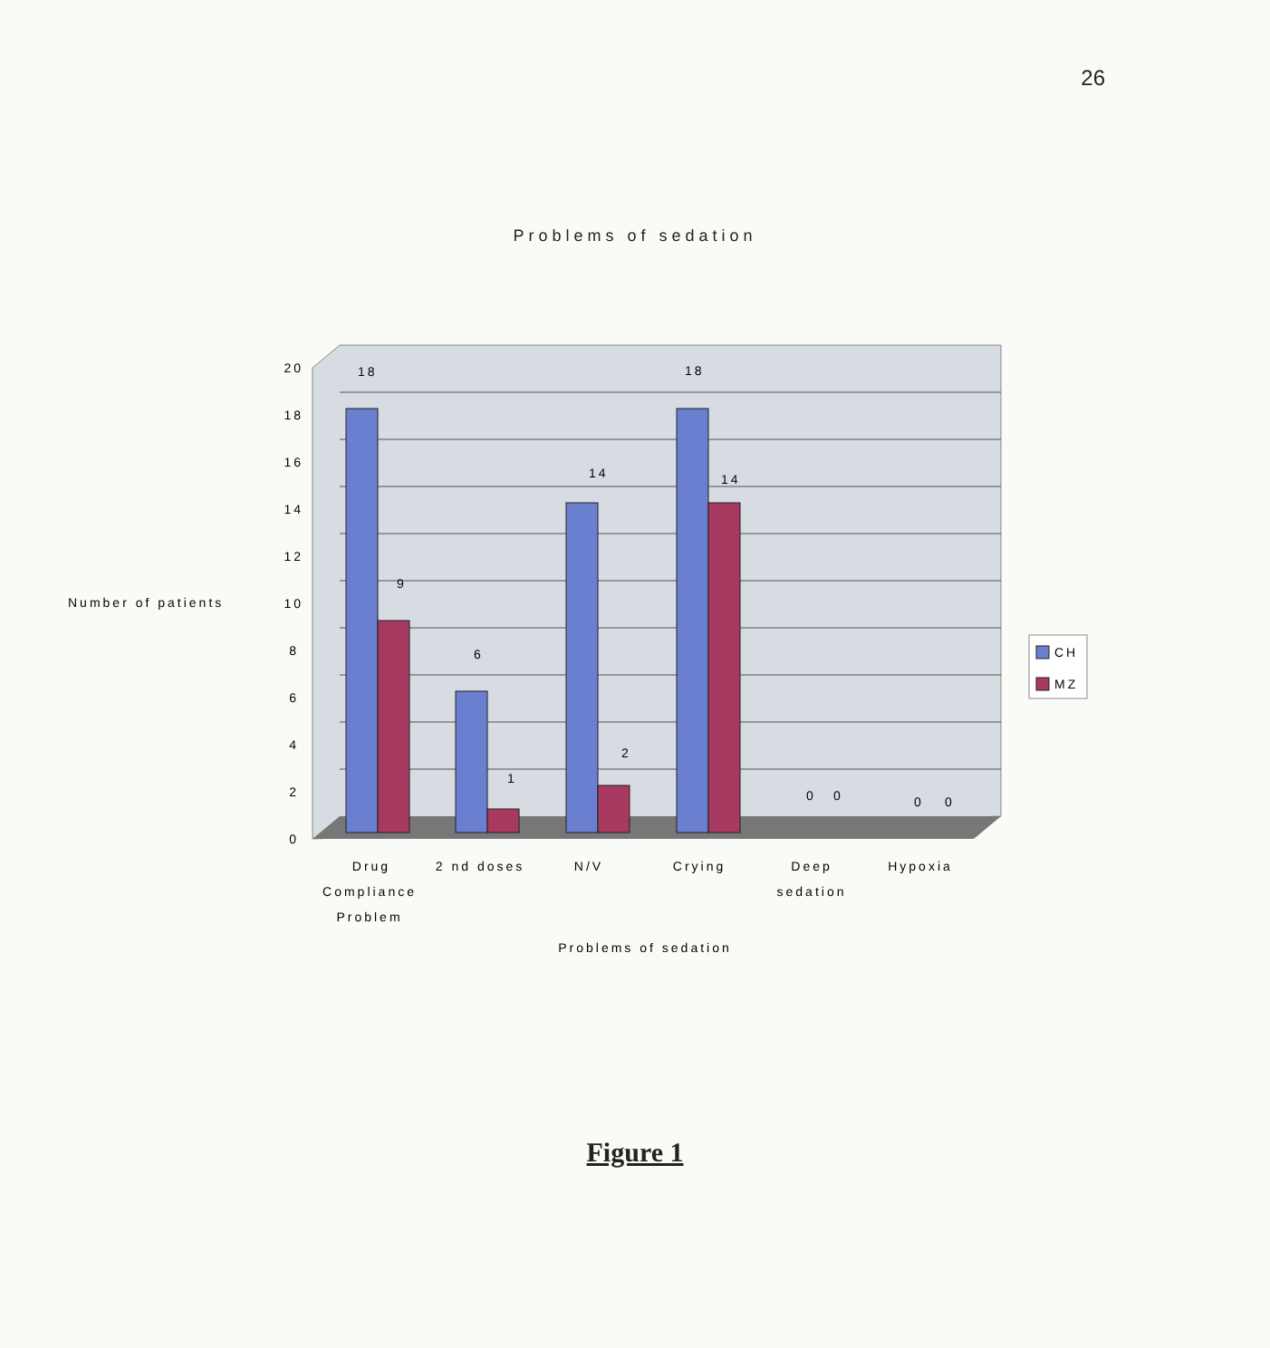26
Problems of sedation
20
18
16
14
12
10
8
6
4
2
0
18
9
6
1
14
2
18
14
0
0
0
0
Number of patients
Drug
Compliance
Problem
2 nd doses
N/V
Crying
Deep
sedation
Hypoxia
Problems of sedation
CH
MZ
Figure 1